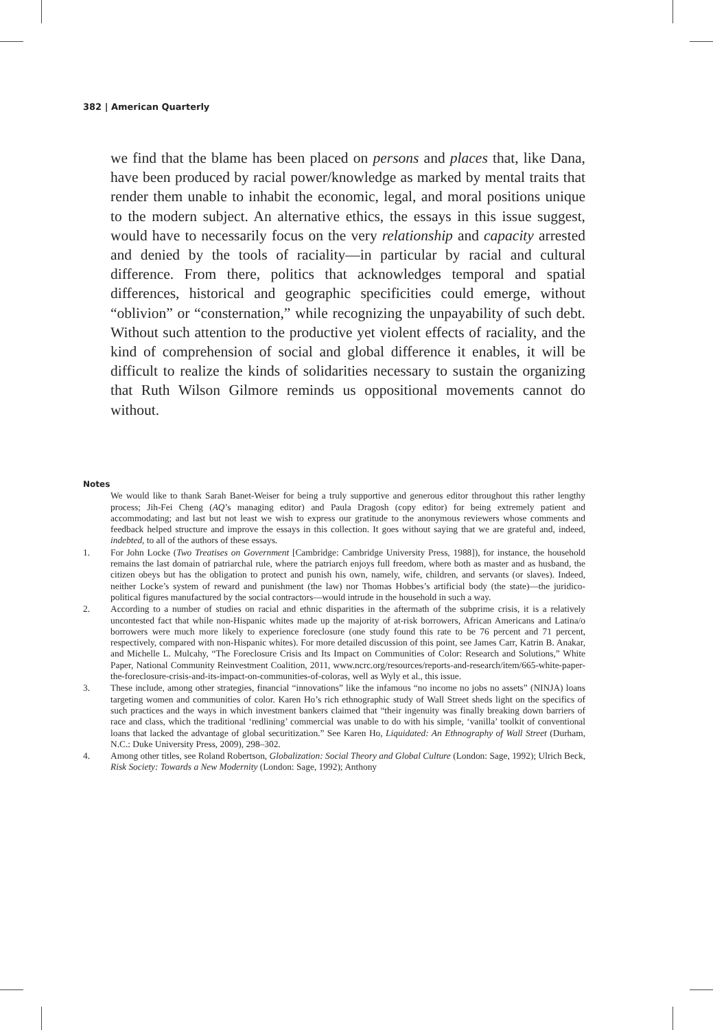382 | American Quarterly
we find that the blame has been placed on persons and places that, like Dana, have been produced by racial power/knowledge as marked by mental traits that render them unable to inhabit the economic, legal, and moral positions unique to the modern subject. An alternative ethics, the essays in this issue suggest, would have to necessarily focus on the very relationship and capacity arrested and denied by the tools of raciality—in particular by racial and cultural difference. From there, politics that acknowledges temporal and spatial differences, historical and geographic specificities could emerge, without “oblivion” or “consternation,” while recognizing the unpayability of such debt. Without such attention to the productive yet violent effects of raciality, and the kind of comprehension of social and global difference it enables, it will be difficult to realize the kinds of solidarities necessary to sustain the organizing that Ruth Wilson Gilmore reminds us oppositional movements cannot do without.
Notes
We would like to thank Sarah Banet-Weiser for being a truly supportive and generous editor throughout this rather lengthy process; Jih-Fei Cheng (AQ’s managing editor) and Paula Dragosh (copy editor) for being extremely patient and accommodating; and last but not least we wish to express our gratitude to the anonymous reviewers whose comments and feedback helped structure and improve the essays in this collection. It goes without saying that we are grateful and, indeed, indebted, to all of the authors of these essays.
1. For John Locke (Two Treatises on Government [Cambridge: Cambridge University Press, 1988]), for instance, the household remains the last domain of patriarchal rule, where the patriarch enjoys full freedom, where both as master and as husband, the citizen obeys but has the obligation to protect and punish his own, namely, wife, children, and servants (or slaves). Indeed, neither Locke’s system of reward and punishment (the law) nor Thomas Hobbes’s artificial body (the state)—the juridico-political figures manufactured by the social contractors—would intrude in the household in such a way.
2. According to a number of studies on racial and ethnic disparities in the aftermath of the subprime crisis, it is a relatively uncontested fact that while non-Hispanic whites made up the majority of at-risk borrowers, African Americans and Latina/o borrowers were much more likely to experience foreclosure (one study found this rate to be 76 percent and 71 percent, respectively, compared with non-Hispanic whites). For more detailed discussion of this point, see James Carr, Katrin B. Anakar, and Michelle L. Mulcahy, “The Foreclosure Crisis and Its Impact on Communities of Color: Research and Solutions,” White Paper, National Community Reinvestment Coalition, 2011, www.ncrc.org/resources/reports-and-research/item/665-white-paper-the-foreclosure-crisis-and-its-impact-on-communities-of-coloras, well as Wyly et al., this issue.
3. These include, among other strategies, financial “innovations” like the infamous “no income no jobs no assets” (NINJA) loans targeting women and communities of color. Karen Ho’s rich ethnographic study of Wall Street sheds light on the specifics of such practices and the ways in which investment bankers claimed that “their ingenuity was finally breaking down barriers of race and class, which the traditional ‘redlining’ commercial was unable to do with his simple, ‘vanilla’ toolkit of conventional loans that lacked the advantage of global securitization.” See Karen Ho, Liquidated: An Ethnography of Wall Street (Durham, N.C.: Duke University Press, 2009), 298–302.
4. Among other titles, see Roland Robertson, Globalization: Social Theory and Global Culture (London: Sage, 1992); Ulrich Beck, Risk Society: Towards a New Modernity (London: Sage, 1992); Anthony